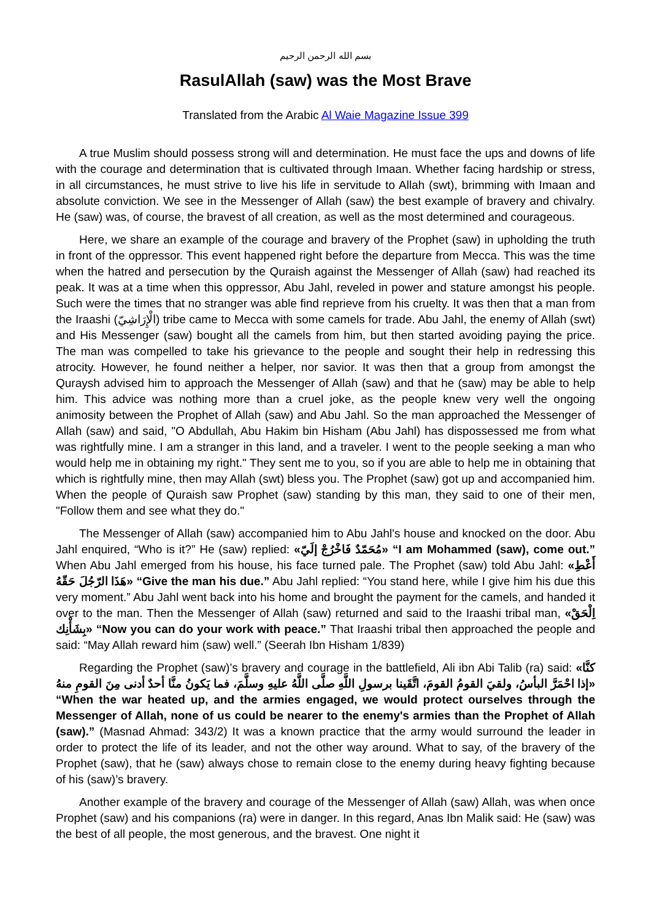بسم الله الرحمن الرحيم
RasulAllah (saw) was the Most Brave
Translated from the Arabic Al Waie Magazine Issue 399
A true Muslim should possess strong will and determination. He must face the ups and downs of life with the courage and determination that is cultivated through Imaan. Whether facing hardship or stress, in all circumstances, he must strive to live his life in servitude to Allah (swt), brimming with Imaan and absolute conviction. We see in the Messenger of Allah (saw) the best example of bravery and chivalry. He (saw) was, of course, the bravest of all creation, as well as the most determined and courageous.
Here, we share an example of the courage and bravery of the Prophet (saw) in upholding the truth in front of the oppressor. This event happened right before the departure from Mecca. This was the time when the hatred and persecution by the Quraish against the Messenger of Allah (saw) had reached its peak. It was at a time when this oppressor, Abu Jahl, reveled in power and stature amongst his people. Such were the times that no stranger was able find reprieve from his cruelty. It was then that a man from the Iraashi (الْإِرَاشِيّ) tribe came to Mecca with some camels for trade. Abu Jahl, the enemy of Allah (swt) and His Messenger (saw) bought all the camels from him, but then started avoiding paying the price. The man was compelled to take his grievance to the people and sought their help in redressing this atrocity. However, he found neither a helper, nor savior. It was then that a group from amongst the Quraysh advised him to approach the Messenger of Allah (saw) and that he (saw) may be able to help him. This advice was nothing more than a cruel joke, as the people knew very well the ongoing animosity between the Prophet of Allah (saw) and Abu Jahl. So the man approached the Messenger of Allah (saw) and said, "O Abdullah, Abu Hakim bin Hisham (Abu Jahl) has dispossessed me from what was rightfully mine. I am a stranger in this land, and a traveler. I went to the people seeking a man who would help me in obtaining my right." They sent me to you, so if you are able to help me in obtaining that which is rightfully mine, then may Allah (swt) bless you. The Prophet (saw) got up and accompanied him. When the people of Quraish saw Prophet (saw) standing by this man, they said to one of their men, "Follow them and see what they do."
The Messenger of Allah (saw) accompanied him to Abu Jahl's house and knocked on the door. Abu Jahl enquired, “Who is it?” He (saw) replied: «مُحَمّدٌ فَاخْرُجْ إلَيّ» “I am Mohammed (saw), come out.” When Abu Jahl emerged from his house, his face turned pale. The Prophet (saw) told Abu Jahl: «أَعْطِ هَذَا الرّجُلَ حَقّهُ» “Give the man his due.” Abu Jahl replied: “You stand here, while I give him his due this very moment.” Abu Jahl went back into his home and brought the payment for the camels, and handed it over to the man. Then the Messenger of Allah (saw) returned and said to the Iraashi tribal man, «اِلْحَقْ بِشَأْنِك» “Now you can do your work with peace.” That Iraashi tribal then approached the people and said: “May Allah reward him (saw) well.” (Seerah Ibn Hisham 1/839)
Regarding the Prophet (saw)’s bravery and courage in the battlefield, Ali ibn Abi Talib (ra) said: «كنَّا إذا احْمَرَّ البأسُ، ولقيَ القومُ القومَ، اتَّقَينا برسولِ اللَّهِ صلَّى اللَّهُ عليهِ وسلَّمَ، فما يَكونُ منَّا أحدٌ أدنى مِنَ القومِ منهُ» “When the war heated up, and the armies engaged, we would protect ourselves through the Messenger of Allah, none of us could be nearer to the enemy's armies than the Prophet of Allah (saw).” (Masnad Ahmad: 343/2) It was a known practice that the army would surround the leader in order to protect the life of its leader, and not the other way around. What to say, of the bravery of the Prophet (saw), that he (saw) always chose to remain close to the enemy during heavy fighting because of his (saw)’s bravery.
Another example of the bravery and courage of the Messenger of Allah (saw) Allah, was when once Prophet (saw) and his companions (ra) were in danger. In this regard, Anas Ibn Malik said: He (saw) was the best of all people, the most generous, and the bravest. One night it